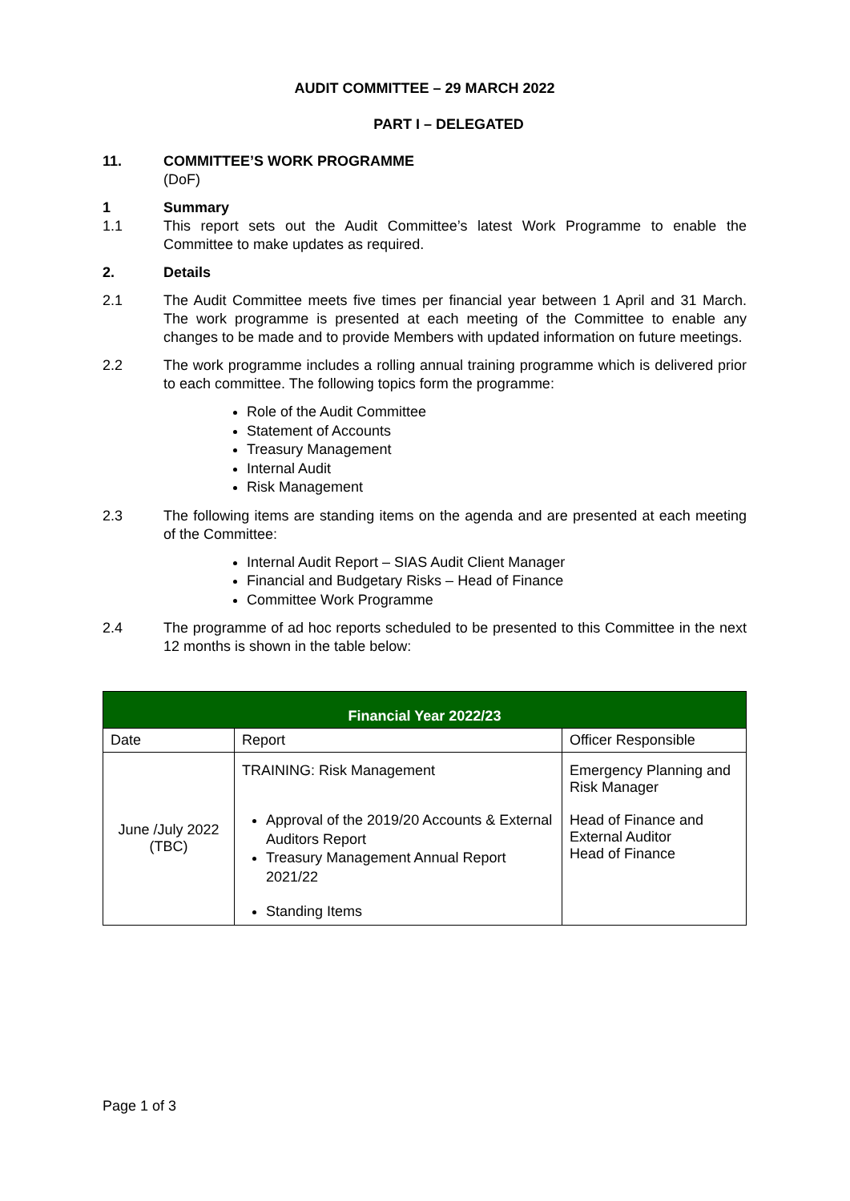AUDIT COMMITTEE – 29 MARCH 2022
PART I – DELEGATED
11. COMMITTEE’S WORK PROGRAMME
(DoF)
1 Summary
1.1 This report sets out the Audit Committee’s latest Work Programme to enable the Committee to make updates as required.
2. Details
2.1 The Audit Committee meets five times per financial year between 1 April and 31 March. The work programme is presented at each meeting of the Committee to enable any changes to be made and to provide Members with updated information on future meetings.
2.2 The work programme includes a rolling annual training programme which is delivered prior to each committee. The following topics form the programme:
Role of the Audit Committee
Statement of Accounts
Treasury Management
Internal Audit
Risk Management
2.3 The following items are standing items on the agenda and are presented at each meeting of the Committee:
Internal Audit Report – SIAS Audit Client Manager
Financial and Budgetary Risks – Head of Finance
Committee Work Programme
2.4 The programme of ad hoc reports scheduled to be presented to this Committee in the next 12 months is shown in the table below:
| Financial Year 2022/23 | | |
| --- | --- | --- |
| Date | Report | Officer Responsible |
| June /July 2022 (TBC) | TRAINING: Risk Management Approval of the 2019/20 Accounts & External Auditors Report Treasury Management Annual Report 2021/22 Standing Items | Emergency Planning and Risk Manager Head of Finance and External Auditor Head of Finance |
Page 1 of 3